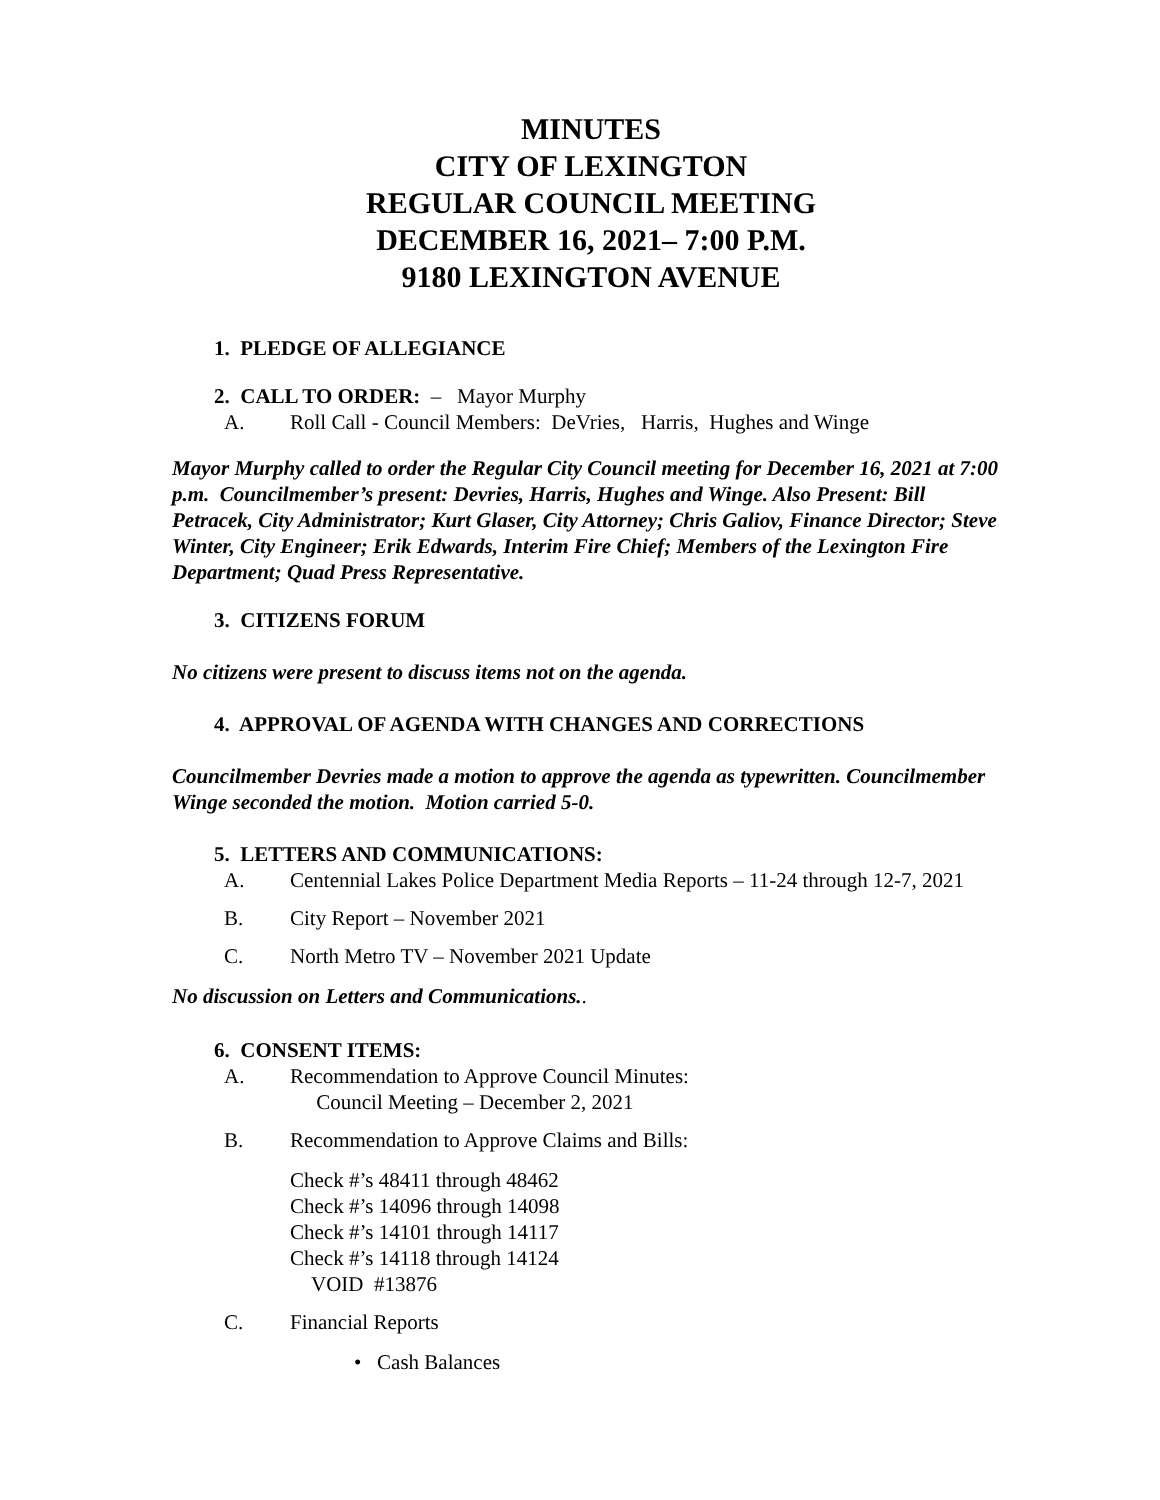MINUTES
CITY OF LEXINGTON
REGULAR COUNCIL MEETING
DECEMBER 16, 2021– 7:00 P.M.
9180 LEXINGTON AVENUE
1. PLEDGE OF ALLEGIANCE
2. CALL TO ORDER: – Mayor Murphy
A. Roll Call - Council Members: DeVries, Harris, Hughes and Winge
Mayor Murphy called to order the Regular City Council meeting for December 16, 2021 at 7:00 p.m. Councilmember’s present: Devries, Harris, Hughes and Winge. Also Present: Bill Petracek, City Administrator; Kurt Glaser, City Attorney; Chris Galiov, Finance Director; Steve Winter, City Engineer; Erik Edwards, Interim Fire Chief; Members of the Lexington Fire Department; Quad Press Representative.
3. CITIZENS FORUM
No citizens were present to discuss items not on the agenda.
4. APPROVAL OF AGENDA WITH CHANGES AND CORRECTIONS
Councilmember Devries made a motion to approve the agenda as typewritten. Councilmember Winge seconded the motion. Motion carried 5-0.
5. LETTERS AND COMMUNICATIONS:
A. Centennial Lakes Police Department Media Reports – 11-24 through 12-7, 2021
B. City Report – November 2021
C. North Metro TV – November 2021 Update
No discussion on Letters and Communications..
6. CONSENT ITEMS:
A. Recommendation to Approve Council Minutes:
Council Meeting – December 2, 2021
B. Recommendation to Approve Claims and Bills:
Check #’s 48411 through 48462
Check #’s 14096 through 14098
Check #’s 14101 through 14117
Check #’s 14118 through 14124
VOID #13876
C. Financial Reports
• Cash Balances